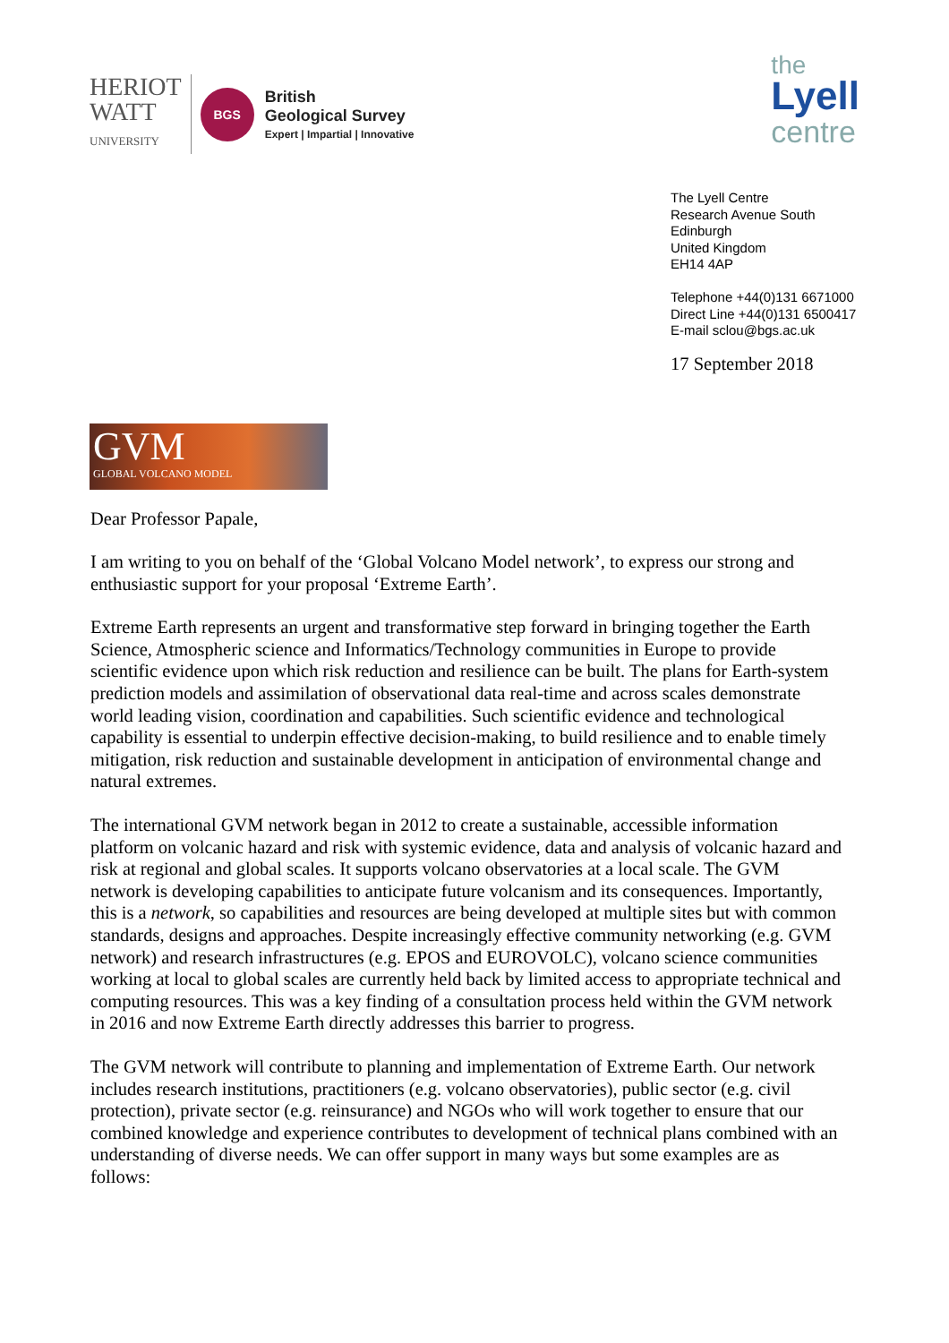HERIOT
WATT
UNIVERSITY
BGS
British
Geological Survey
Expert | Impartial | Innovative
the
Lyell
centre
The Lyell Centre
Research Avenue South
Edinburgh
United Kingdom
EH14 4AP
Telephone +44(0)131 6671000
Direct Line +44(0)131 6500417
E-mail sclou@bgs.ac.uk
17 September 2018
GVM
GLOBAL VOLCANO MODEL
Dear Professor Papale,
I am writing to you on behalf of the ‘Global Volcano Model network’, to express our strong and enthusiastic support for your proposal ‘Extreme Earth’.
Extreme Earth represents an urgent and transformative step forward in bringing together the Earth Science, Atmospheric science and Informatics/Technology communities in Europe to provide scientific evidence upon which risk reduction and resilience can be built. The plans for Earth-system prediction models and assimilation of observational data real-time and across scales demonstrate world leading vision, coordination and capabilities. Such scientific evidence and technological capability is essential to underpin effective decision-making, to build resilience and to enable timely mitigation, risk reduction and sustainable development in anticipation of environmental change and natural extremes.
The international GVM network began in 2012 to create a sustainable, accessible information platform on volcanic hazard and risk with systemic evidence, data and analysis of volcanic hazard and risk at regional and global scales. It supports volcano observatories at a local scale. The GVM network is developing capabilities to anticipate future volcanism and its consequences. Importantly, this is a network, so capabilities and resources are being developed at multiple sites but with common standards, designs and approaches. Despite increasingly effective community networking (e.g. GVM network) and research infrastructures (e.g. EPOS and EUROVOLC), volcano science communities working at local to global scales are currently held back by limited access to appropriate technical and computing resources. This was a key finding of a consultation process held within the GVM network in 2016 and now Extreme Earth directly addresses this barrier to progress.
The GVM network will contribute to planning and implementation of Extreme Earth. Our network includes research institutions, practitioners (e.g. volcano observatories), public sector (e.g. civil protection), private sector (e.g. reinsurance) and NGOs who will work together to ensure that our combined knowledge and experience contributes to development of technical plans combined with an understanding of diverse needs. We can offer support in many ways but some examples are as follows: